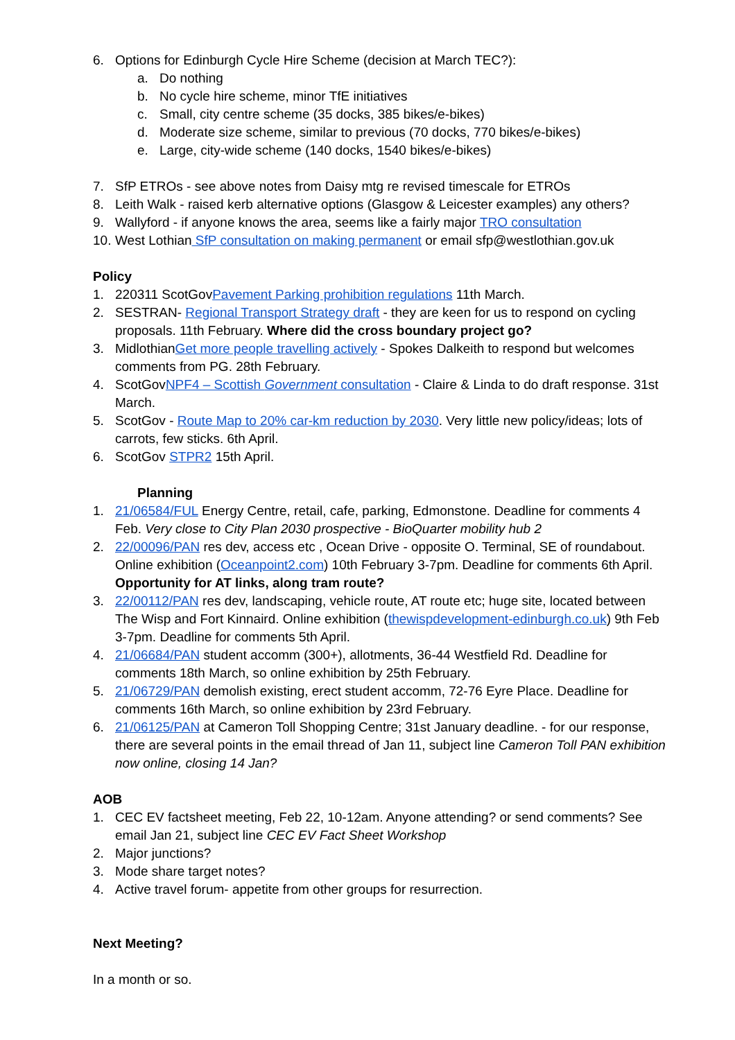6. Options for Edinburgh Cycle Hire Scheme (decision at March TEC?):
a. Do nothing
b. No cycle hire scheme, minor TfE initiatives
c. Small, city centre scheme (35 docks, 385 bikes/e-bikes)
d. Moderate size scheme, similar to previous (70 docks, 770 bikes/e-bikes)
e. Large, city-wide scheme (140 docks, 1540 bikes/e-bikes)
7. SfP ETROs - see above notes from Daisy mtg re revised timescale for ETROs
8. Leith Walk - raised kerb alternative options (Glasgow & Leicester examples) any others?
9. Wallyford - if anyone knows the area, seems like a fairly major TRO consultation
10. West Lothian SfP consultation on making permanent or email sfp@westlothian.gov.uk
Policy
1. 220311 ScotGovPavement Parking prohibition regulations 11th March.
2. SESTRAN- Regional Transport Strategy draft - they are keen for us to respond on cycling proposals. 11th February. Where did the cross boundary project go?
3. MidlothianGet more people travelling actively - Spokes Dalkeith to respond but welcomes comments from PG. 28th February.
4. ScotGovNPF4 – Scottish Government consultation - Claire & Linda to do draft response. 31st March.
5. ScotGov - Route Map to 20% car-km reduction by 2030. Very little new policy/ideas; lots of carrots, few sticks. 6th April.
6. ScotGov STPR2 15th April.
Planning
1. 21/06584/FUL Energy Centre, retail, cafe, parking, Edmonstone. Deadline for comments 4 Feb. Very close to City Plan 2030 prospective - BioQuarter mobility hub 2
2. 22/00096/PAN res dev, access etc , Ocean Drive - opposite O. Terminal, SE of roundabout. Online exhibition (Oceanpoint2.com) 10th February 3-7pm. Deadline for comments 6th April. Opportunity for AT links, along tram route?
3. 22/00112/PAN res dev, landscaping, vehicle route, AT route etc; huge site, located between The Wisp and Fort Kinnaird. Online exhibition (thewispdevelopment-edinburgh.co.uk) 9th Feb 3-7pm. Deadline for comments 5th April.
4. 21/06684/PAN student accomm (300+), allotments, 36-44 Westfield Rd. Deadline for comments 18th March, so online exhibition by 25th February.
5. 21/06729/PAN demolish existing, erect student accomm, 72-76 Eyre Place. Deadline for comments 16th March, so online exhibition by 23rd February.
6. 21/06125/PAN at Cameron Toll Shopping Centre; 31st January deadline. - for our response, there are several points in the email thread of Jan 11, subject line Cameron Toll PAN exhibition now online, closing 14 Jan?
AOB
1. CEC EV factsheet meeting, Feb 22, 10-12am. Anyone attending? or send comments? See email Jan 21, subject line CEC EV Fact Sheet Workshop
2. Major junctions?
3. Mode share target notes?
4. Active travel forum- appetite from other groups for resurrection.
Next Meeting?
In a month or so.